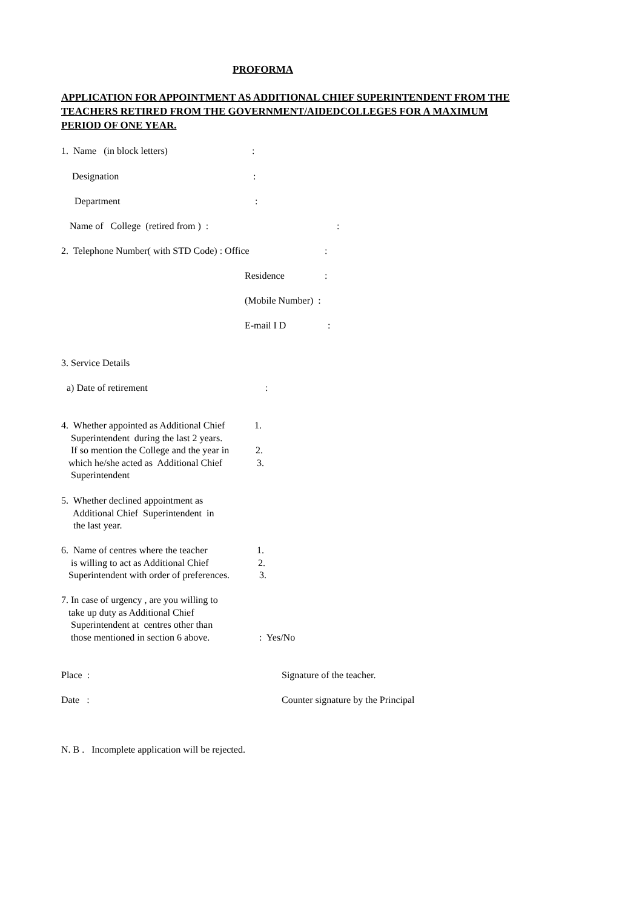PROFORMA
APPLICATION FOR APPOINTMENT AS ADDITIONAL CHIEF SUPERINTENDENT FROM THE TEACHERS RETIRED FROM THE GOVERNMENT/AIDEDCOLLEGES FOR A MAXIMUM PERIOD OF ONE YEAR.
1. Name (in block letters)
:
Designation
:
Department
:
Name of College (retired from ) :
:
2. Telephone Number( with STD Code) : Office
:
Residence
:
(Mobile Number) :
E-mail I D
:
3. Service Details
a) Date of retirement
:
4. Whether appointed as Additional Chief Superintendent during the last 2 years. If so mention the College and the year in which he/she acted as Additional Chief Superintendent
1.
2.
3.
5. Whether declined appointment as Additional Chief Superintendent in the last year.
6. Name of centres where the teacher is willing to act as Additional Chief Superintendent with order of preferences.
1.
2.
3.
7. In case of urgency , are you willing to take up duty as Additional Chief Superintendent at centres other than those mentioned in section 6 above.
: Yes/No
Place :
Signature of the teacher.
Date :
Counter signature by the Principal
N. B . Incomplete application will be rejected.